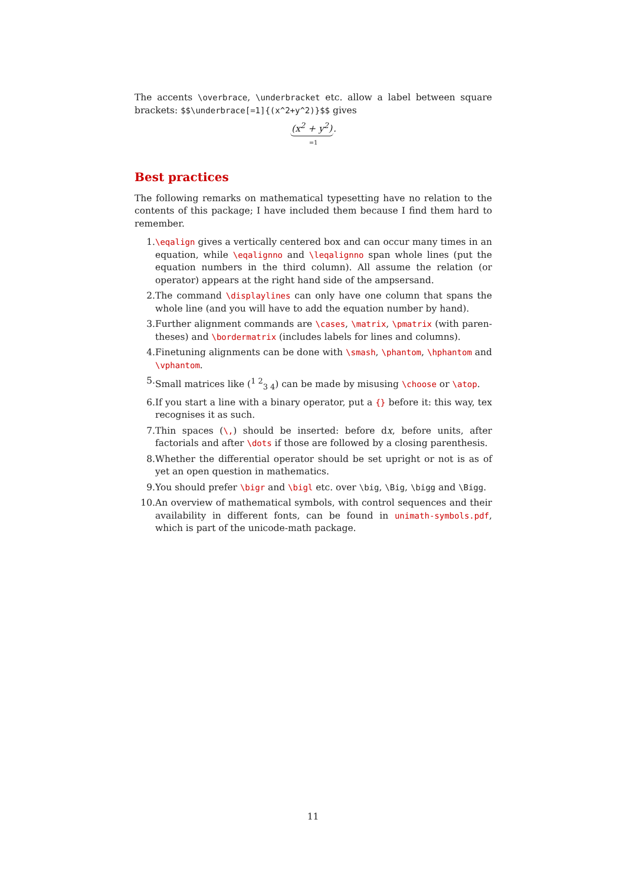The accents \overbrace, \underbracket etc. allow a label between square brackets: $$\underbrace[=1]{(x^2+y^2)}$$ gives
(x<sup>2</sup> + y<sup>2</sup>).
=1
Best practices
The following remarks on mathematical typesetting have no relation to the contents of this package; I have included them because I find them hard to remember.
1. \eqalign gives a vertically centered box and can occur many times in an equation, while \eqalignno and \leqalignno span whole lines (put the equation numbers in the third column). All assume the relation (or operator) appears at the right hand side of the ampsersand.
2. The command \displaylines can only have one column that spans the whole line (and you will have to add the equation number by hand).
3. Further alignment commands are \cases, \matrix, \pmatrix (with paren­theses) and \bordermatrix (includes labels for lines and columns).
4. Finetuning alignments can be done with \smash, \phantom, \hphantom and \vphantom.
5. Small matrices like (<sup>1 2</sup><sub>3 4</sub>) can be made by misusing \choose or \atop.
6. If you start a line with a binary operator, put a {} before it: this way, tex recognises it as such.
7. Thin spaces (\,) should be inserted: before dx, before units, after factorials and after \dots if those are followed by a closing parenthesis.
8. Whether the differential operator should be set upright or not is as of yet an open question in mathematics.
9. You should prefer \bigr and \bigl etc. over \big, \Big, \bigg and \Bigg.
10. An overview of mathematical symbols, with control sequences and their availability in different fonts, can be found in unimath-symbols.pdf, which is part of the unicode-math package.
11